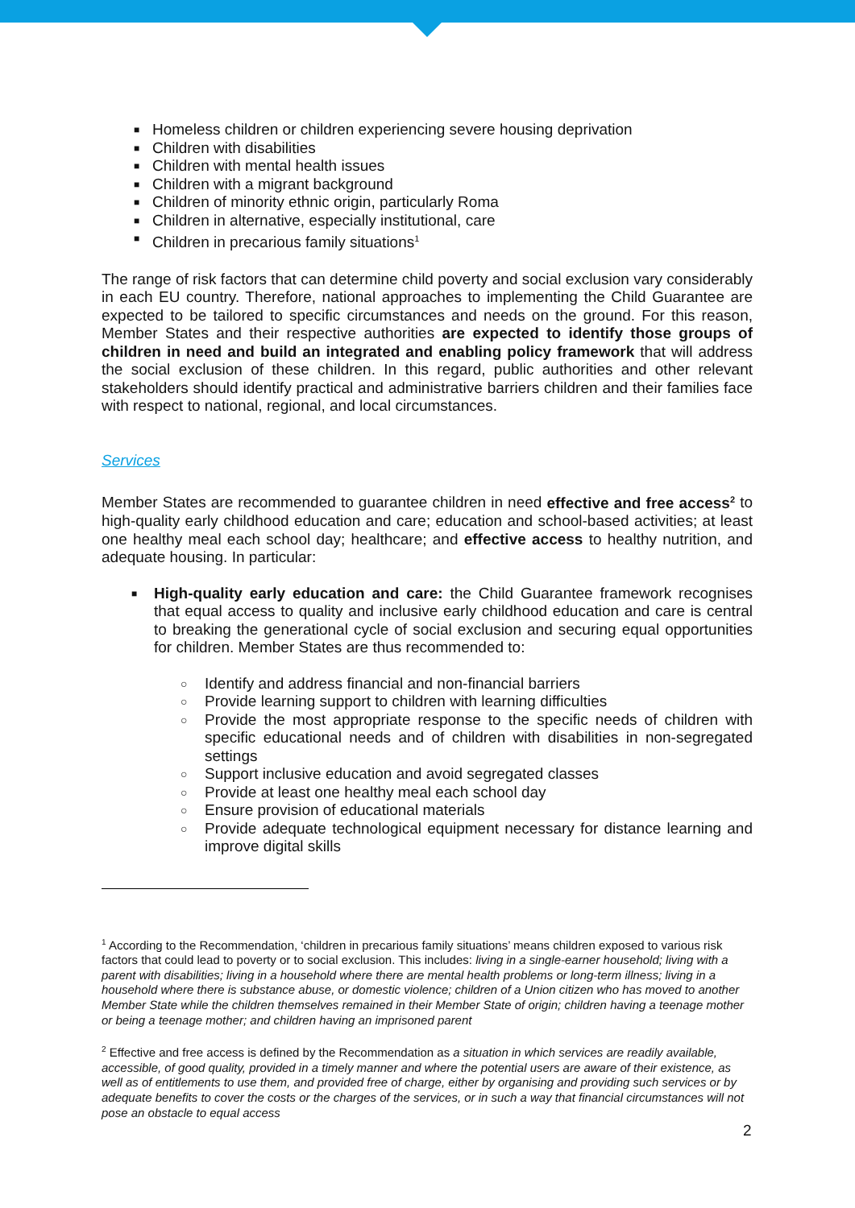■ Homeless children or children experiencing severe housing deprivation
■ Children with disabilities
■ Children with mental health issues
■ Children with a migrant background
■ Children of minority ethnic origin, particularly Roma
■ Children in alternative, especially institutional, care
■ Children in precarious family situations<sup>1</sup>
The range of risk factors that can determine child poverty and social exclusion vary considerably in each EU country. Therefore, national approaches to implementing the Child Guarantee are expected to be tailored to specific circumstances and needs on the ground. For this reason, Member States and their respective authorities are expected to identify those groups of children in need and build an integrated and enabling policy framework that will address the social exclusion of these children. In this regard, public authorities and other relevant stakeholders should identify practical and administrative barriers children and their families face with respect to national, regional, and local circumstances.
Services
Member States are recommended to guarantee children in need effective and free access<sup>2</sup> to high-quality early childhood education and care; education and school-based activities; at least one healthy meal each school day; healthcare; and effective access to healthy nutrition, and adequate housing. In particular:
■ High-quality early education and care: the Child Guarantee framework recognises that equal access to quality and inclusive early childhood education and care is central to breaking the generational cycle of social exclusion and securing equal opportunities for children. Member States are thus recommended to:
○ Identify and address financial and non-financial barriers
○ Provide learning support to children with learning difficulties
○ Provide the most appropriate response to the specific needs of children with specific educational needs and of children with disabilities in non-segregated settings
○ Support inclusive education and avoid segregated classes
○ Provide at least one healthy meal each school day
○ Ensure provision of educational materials
○ Provide adequate technological equipment necessary for distance learning and improve digital skills
<sup>1</sup> According to the Recommendation, ‘children in precarious family situations’ means children exposed to various risk factors that could lead to poverty or to social exclusion. This includes: living in a single-earner household; living with a parent with disabilities; living in a household where there are mental health problems or long-term illness; living in a household where there is substance abuse, or domestic violence; children of a Union citizen who has moved to another Member State while the children themselves remained in their Member State of origin; children having a teenage mother or being a teenage mother; and children having an imprisoned parent
<sup>2</sup> Effective and free access is defined by the Recommendation as a situation in which services are readily available, accessible, of good quality, provided in a timely manner and where the potential users are aware of their existence, as well as of entitlements to use them, and provided free of charge, either by organising and providing such services or by adequate benefits to cover the costs or the charges of the services, or in such a way that financial circumstances will not pose an obstacle to equal access
2